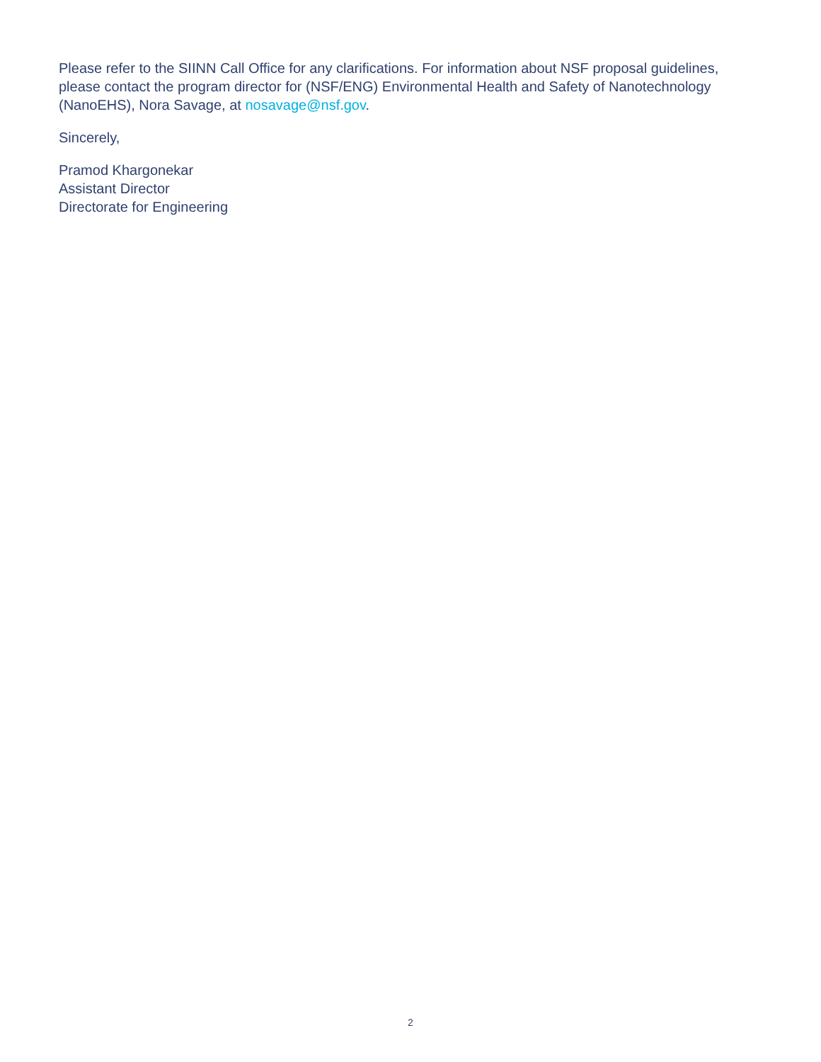Please refer to the SIINN Call Office for any clarifications. For information about NSF proposal guidelines, please contact the program director for (NSF/ENG) Environmental Health and Safety of Nanotechnology (NanoEHS), Nora Savage, at nosavage@nsf.gov.
Sincerely,
Pramod Khargonekar
Assistant Director
Directorate for Engineering
2